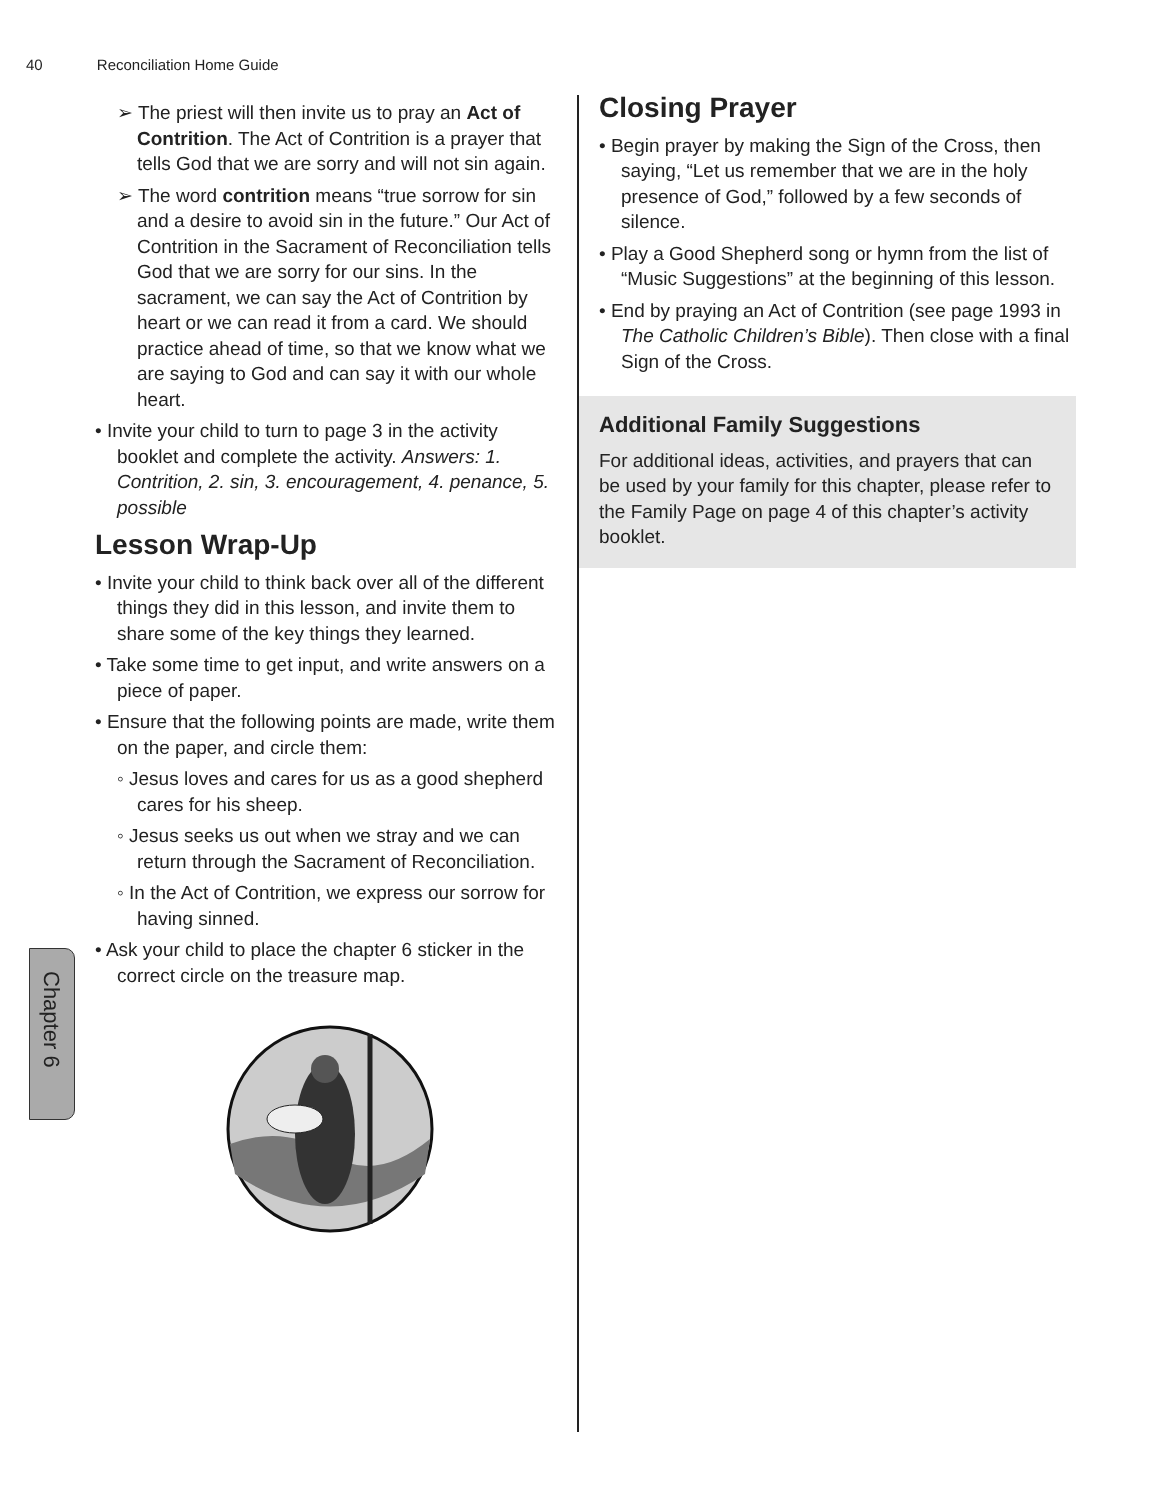40 Reconciliation Home Guide
Chapter 6
➢ The priest will then invite us to pray an Act of Contrition. The Act of Contrition is a prayer that tells God that we are sorry and will not sin again.
➢ The word contrition means “true sorrow for sin and a desire to avoid sin in the future.” Our Act of Contrition in the Sacrament of Reconciliation tells God that we are sorry for our sins. In the sacrament, we can say the Act of Contrition by heart or we can read it from a card. We should practice ahead of time, so that we know what we are saying to God and can say it with our whole heart.
• Invite your child to turn to page 3 in the activity booklet and complete the activity. Answers: 1. Contrition, 2. sin, 3. encouragement, 4. penance, 5. possible
Lesson Wrap-Up
• Invite your child to think back over all of the different things they did in this lesson, and invite them to share some of the key things they learned.
• Take some time to get input, and write answers on a piece of paper.
• Ensure that the following points are made, write them on the paper, and circle them:
◦ Jesus loves and cares for us as a good shepherd cares for his sheep.
◦ Jesus seeks us out when we stray and we can return through the Sacrament of Reconciliation.
◦ In the Act of Contrition, we express our sorrow for having sinned.
• Ask your child to place the chapter 6 sticker in the correct circle on the treasure map.
Closing Prayer
• Begin prayer by making the Sign of the Cross, then saying, “Let us remember that we are in the holy presence of God,” followed by a few seconds of silence.
• Play a Good Shepherd song or hymn from the list of “Music Suggestions” at the beginning of this lesson.
• End by praying an Act of Contrition (see page 1993 in The Catholic Children’s Bible). Then close with a final Sign of the Cross.
Additional Family Suggestions
For additional ideas, activities, and prayers that can be used by your family for this chapter, please refer to the Family Page on page 4 of this chapter’s activity booklet.